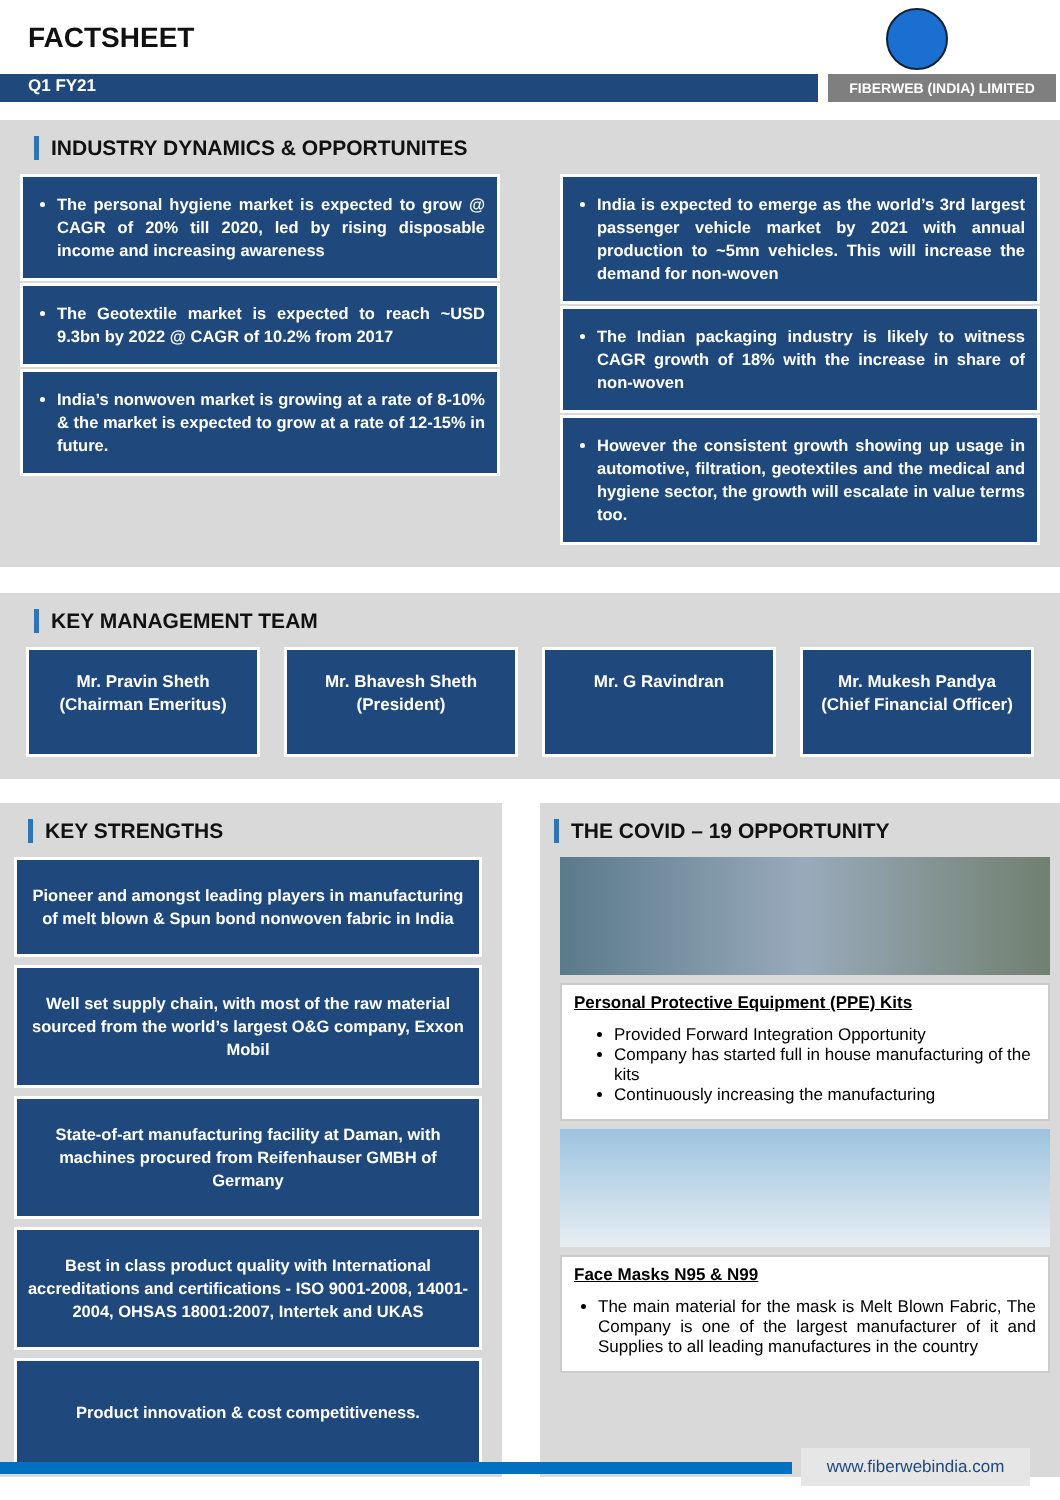FACTSHEET
Q1 FY21
FIBERWEB (INDIA) LIMITED
INDUSTRY DYNAMICS & OPPORTUNITES
The personal hygiene market is expected to grow @ CAGR of 20% till 2020, led by rising disposable income and increasing awareness
The Geotextile market is expected to reach ~USD 9.3bn by 2022 @ CAGR of 10.2% from 2017
India’s nonwoven market is growing at a rate of 8-10% & the market is expected to grow at a rate of 12-15% in future.
India is expected to emerge as the world’s 3rd largest passenger vehicle market by 2021 with annual production to ~5mn vehicles. This will increase the demand for non-woven
The Indian packaging industry is likely to witness CAGR growth of 18% with the increase in share of non-woven
However the consistent growth showing up usage in automotive, filtration, geotextiles and the medical and hygiene sector, the growth will escalate in value terms too.
KEY MANAGEMENT TEAM
Mr. Pravin Sheth
(Chairman Emeritus)
Mr. Bhavesh Sheth
(President)
Mr. G Ravindran Mr. Mukesh Pandya
(Chief Financial Officer)
KEY STRENGTHS
Pioneer and amongst leading players in manufacturing of melt blown & Spun bond nonwoven fabric in India
Well set supply chain, with most of the raw material sourced from the world’s largest O&G company, Exxon Mobil
State-of-art manufacturing facility at Daman, with machines procured from Reifenhauser GMBH of Germany
Best in class product quality with International accreditations and certifications - ISO 9001-2008, 14001-2004, OHSAS 18001:2007, Intertek and UKAS
Product innovation & cost competitiveness.
THE COVID – 19 OPPORTUNITY
Personal Protective Equipment (PPE) Kits
Provided Forward Integration Opportunity
Company has started full in house manufacturing of the kits
Continuously increasing the manufacturing
Face Masks N95 & N99
The main material for the mask is Melt Blown Fabric, The Company is one of the largest manufacturer of it and Supplies to all leading manufactures in the country
www.fiberwebindia.com